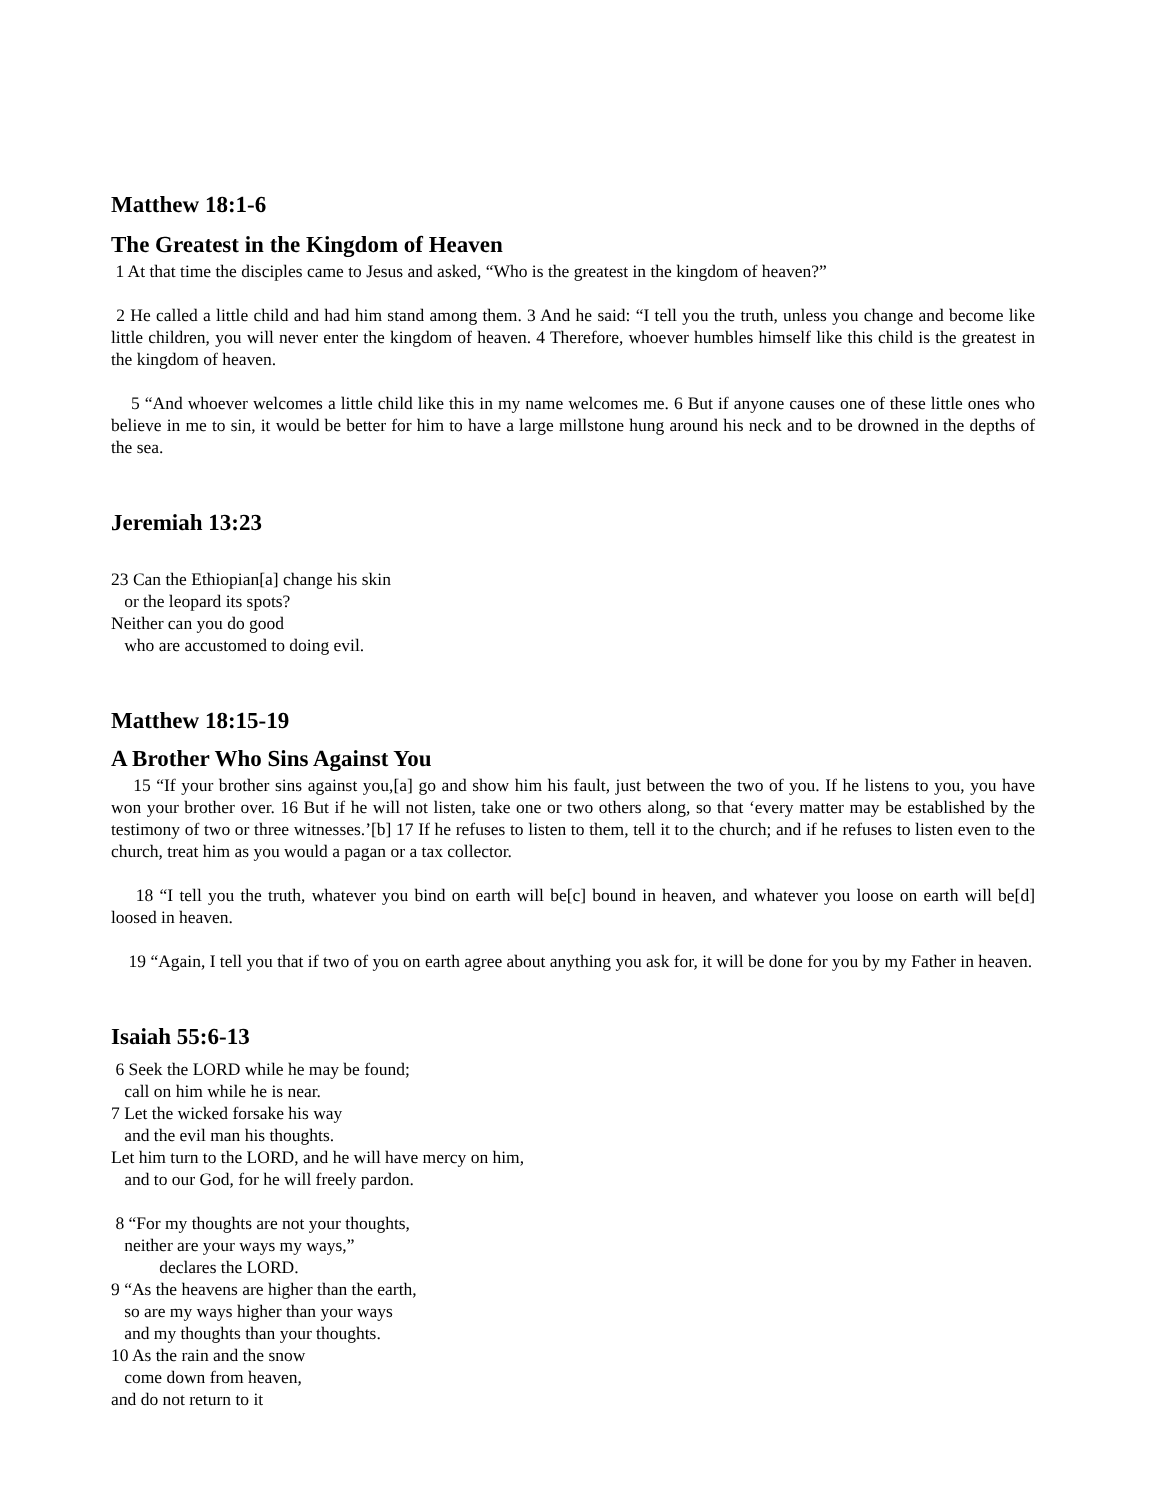Matthew 18:1-6
The Greatest in the Kingdom of Heaven
1 At that time the disciples came to Jesus and asked, “Who is the greatest in the kingdom of heaven?”
2 He called a little child and had him stand among them. 3 And he said: “I tell you the truth, unless you change and become like little children, you will never enter the kingdom of heaven. 4 Therefore, whoever humbles himself like this child is the greatest in the kingdom of heaven.
5 “And whoever welcomes a little child like this in my name welcomes me. 6 But if anyone causes one of these little ones who believe in me to sin, it would be better for him to have a large millstone hung around his neck and to be drowned in the depths of the sea.
Jeremiah 13:23
23 Can the Ethiopian[a] change his skin or the leopard its spots? Neither can you do good who are accustomed to doing evil.
Matthew 18:15-19
A Brother Who Sins Against You
15 “If your brother sins against you,[a] go and show him his fault, just between the two of you. If he listens to you, you have won your brother over. 16 But if he will not listen, take one or two others along, so that ‘every matter may be established by the testimony of two or three witnesses.’[b] 17 If he refuses to listen to them, tell it to the church; and if he refuses to listen even to the church, treat him as you would a pagan or a tax collector.
18 “I tell you the truth, whatever you bind on earth will be[c] bound in heaven, and whatever you loose on earth will be[d] loosed in heaven.
19 “Again, I tell you that if two of you on earth agree about anything you ask for, it will be done for you by my Father in heaven.
Isaiah 55:6-13
6 Seek the LORD while he may be found; call on him while he is near. 7 Let the wicked forsake his way and the evil man his thoughts. Let him turn to the LORD, and he will have mercy on him, and to our God, for he will freely pardon.
8 “For my thoughts are not your thoughts, neither are your ways my ways,” declares the LORD. 9 “As the heavens are higher than the earth, so are my ways higher than your ways and my thoughts than your thoughts. 10 As the rain and the snow come down from heaven, and do not return to it